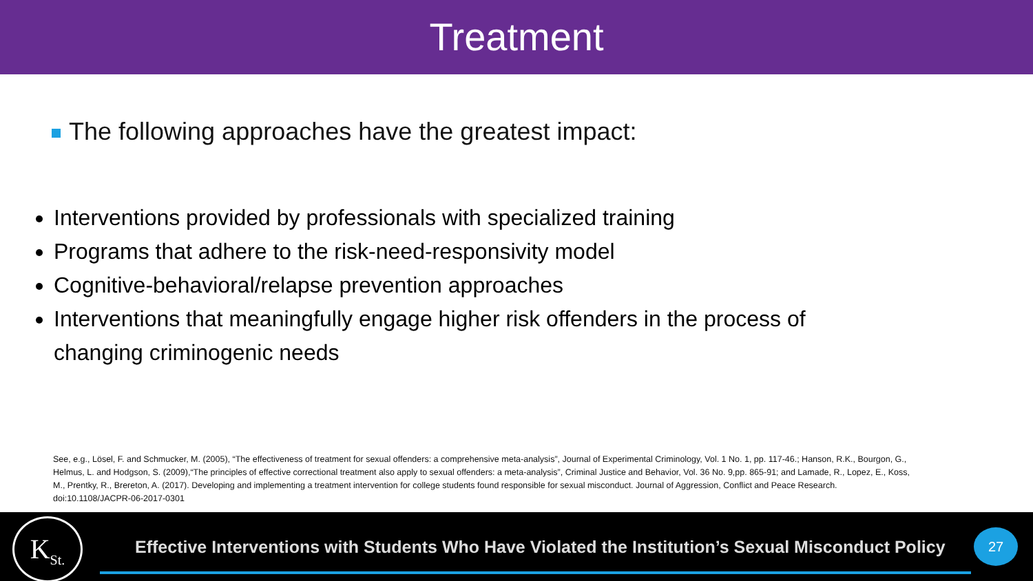Treatment
The following approaches have the greatest impact:
Interventions provided by professionals with specialized training
Programs that adhere to the risk-need-responsivity model
Cognitive-behavioral/relapse prevention approaches
Interventions that meaningfully engage higher risk offenders in the process of changing criminogenic needs
See, e.g., Lösel, F. and Schmucker, M. (2005), “The effectiveness of treatment for sexual offenders: a comprehensive meta-analysis”, Journal of Experimental Criminology, Vol. 1 No. 1, pp. 117-46.; Hanson, R.K., Bourgon, G., Helmus, L. and Hodgson, S. (2009),“The principles of effective correctional treatment also apply to sexual offenders: a meta-analysis”, Criminal Justice and Behavior, Vol. 36 No. 9,pp. 865-91; and Lamade, R., Lopez, E., Koss, M., Prentky, R., Brereton, A. (2017). Developing and implementing a treatment intervention for college students found responsible for sexual misconduct. Journal of Aggression, Conflict and Peace Research. doi:10.1108/JACPR-06-2017-0301
K<sub>St.</sub>
Effective Interventions with Students Who Have Violated the Institution’s Sexual Misconduct Policy
27